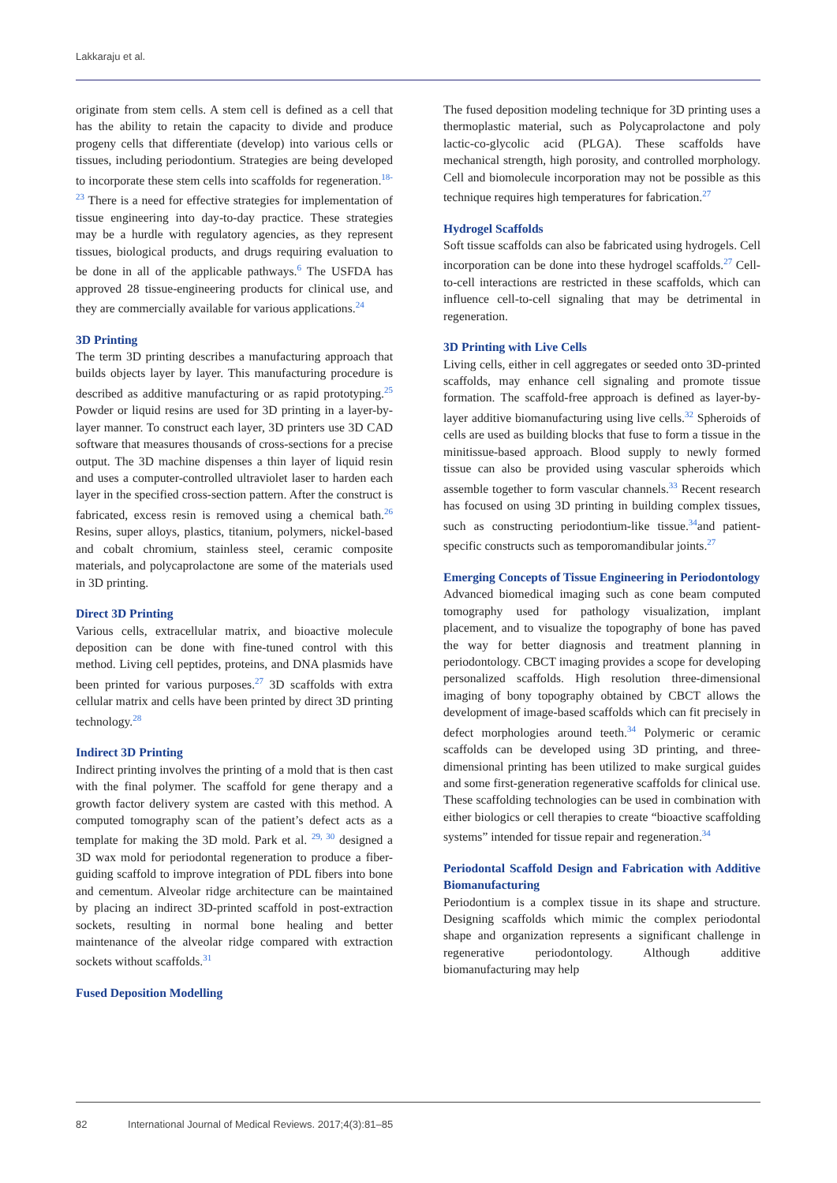Lakkaraju et al.
originate from stem cells. A stem cell is defined as a cell that has the ability to retain the capacity to divide and produce progeny cells that differentiate (develop) into various cells or tissues, including periodontium. Strategies are being developed to incorporate these stem cells into scaffolds for regeneration.<sup>18-23</sup> There is a need for effective strategies for implementation of tissue engineering into day-to-day practice. These strategies may be a hurdle with regulatory agencies, as they represent tissues, biological products, and drugs requiring evaluation to be done in all of the applicable pathways.<sup>6</sup> The USFDA has approved 28 tissue-engineering products for clinical use, and they are commercially available for various applications.<sup>24</sup>
3D Printing
The term 3D printing describes a manufacturing approach that builds objects layer by layer. This manufacturing procedure is described as additive manufacturing or as rapid prototyping.<sup>25</sup> Powder or liquid resins are used for 3D printing in a layer-by-layer manner. To construct each layer, 3D printers use 3D CAD software that measures thousands of cross-sections for a precise output. The 3D machine dispenses a thin layer of liquid resin and uses a computer-controlled ultraviolet laser to harden each layer in the specified cross-section pattern. After the construct is fabricated, excess resin is removed using a chemical bath.<sup>26</sup> Resins, super alloys, plastics, titanium, polymers, nickel-based and cobalt chromium, stainless steel, ceramic composite materials, and polycaprolactone are some of the materials used in 3D printing.
Direct 3D Printing
Various cells, extracellular matrix, and bioactive molecule deposition can be done with fine-tuned control with this method. Living cell peptides, proteins, and DNA plasmids have been printed for various purposes.<sup>27</sup> 3D scaffolds with extra cellular matrix and cells have been printed by direct 3D printing technology.<sup>28</sup>
Indirect 3D Printing
Indirect printing involves the printing of a mold that is then cast with the final polymer. The scaffold for gene therapy and a growth factor delivery system are casted with this method. A computed tomography scan of the patient’s defect acts as a template for making the 3D mold. Park et al. <sup>29, 30</sup> designed a 3D wax mold for periodontal regeneration to produce a fiber-guiding scaffold to improve integration of PDL fibers into bone and cementum. Alveolar ridge architecture can be maintained by placing an indirect 3D-printed scaffold in post-extraction sockets, resulting in normal bone healing and better maintenance of the alveolar ridge compared with extraction sockets without scaffolds.<sup>31</sup>
Fused Deposition Modelling
The fused deposition modeling technique for 3D printing uses a thermoplastic material, such as Polycaprolactone and poly lactic-co-glycolic acid (PLGA). These scaffolds have mechanical strength, high porosity, and controlled morphology. Cell and biomolecule incorporation may not be possible as this technique requires high temperatures for fabrication.<sup>27</sup>
Hydrogel Scaffolds
Soft tissue scaffolds can also be fabricated using hydrogels. Cell incorporation can be done into these hydrogel scaffolds.<sup>27</sup> Cell-to-cell interactions are restricted in these scaffolds, which can influence cell-to-cell signaling that may be detrimental in regeneration.
3D Printing with Live Cells
Living cells, either in cell aggregates or seeded onto 3D-printed scaffolds, may enhance cell signaling and promote tissue formation. The scaffold-free approach is defined as layer-by-layer additive biomanufacturing using live cells.<sup>32</sup> Spheroids of cells are used as building blocks that fuse to form a tissue in the minitissue-based approach. Blood supply to newly formed tissue can also be provided using vascular spheroids which assemble together to form vascular channels.<sup>33</sup> Recent research has focused on using 3D printing in building complex tissues, such as constructing periodontium-like tissue.<sup>34</sup>and patient-specific constructs such as temporomandibular joints.<sup>27</sup>
Emerging Concepts of Tissue Engineering in Periodontology
Advanced biomedical imaging such as cone beam computed tomography used for pathology visualization, implant placement, and to visualize the topography of bone has paved the way for better diagnosis and treatment planning in periodontology. CBCT imaging provides a scope for developing personalized scaffolds. High resolution three-dimensional imaging of bony topography obtained by CBCT allows the development of image-based scaffolds which can fit precisely in defect morphologies around teeth.<sup>34</sup> Polymeric or ceramic scaffolds can be developed using 3D printing, and three-dimensional printing has been utilized to make surgical guides and some first-generation regenerative scaffolds for clinical use. These scaffolding technologies can be used in combination with either biologics or cell therapies to create “bioactive scaffolding systems” intended for tissue repair and regeneration.<sup>34</sup>
Periodontal Scaffold Design and Fabrication with Additive Biomanufacturing
Periodontium is a complex tissue in its shape and structure. Designing scaffolds which mimic the complex periodontal shape and organization represents a significant challenge in regenerative periodontology. Although additive biomanufacturing may help
82 International Journal of Medical Reviews. 2017;4(3):81–85